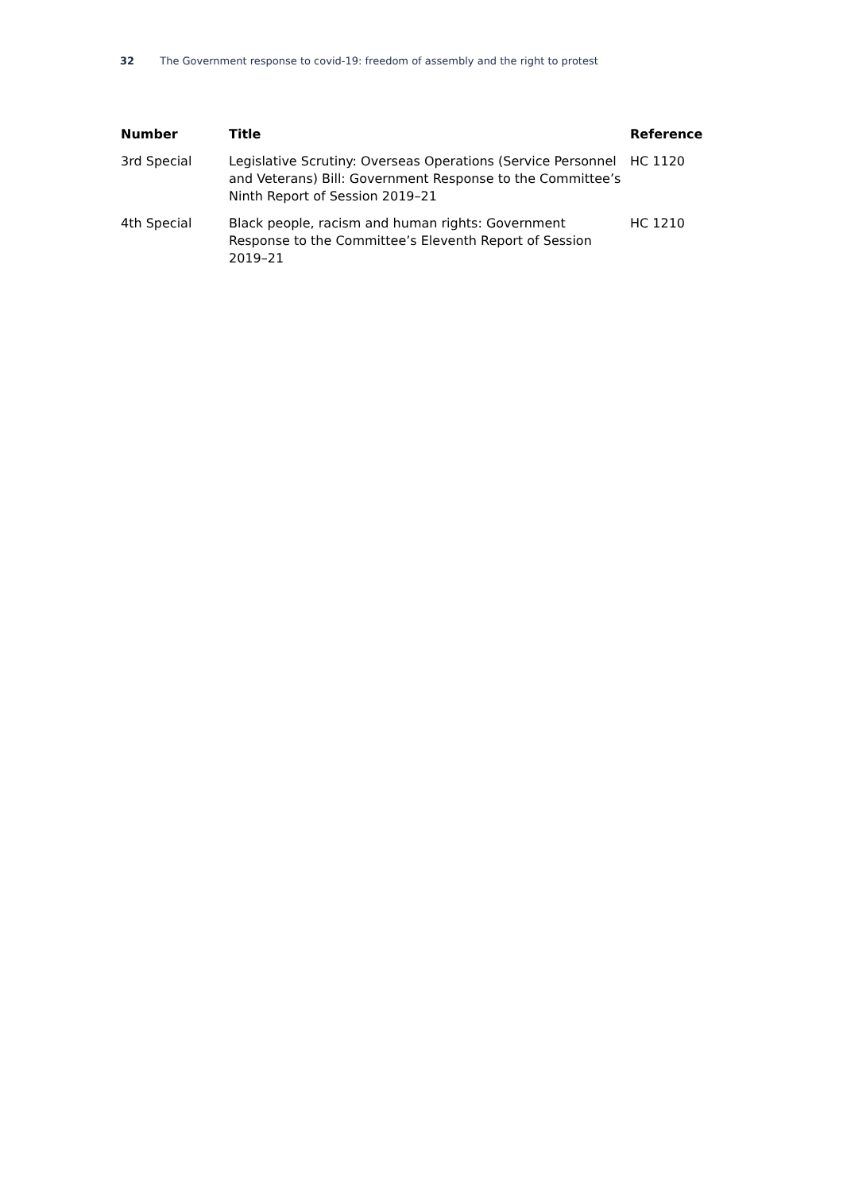32 The Government response to covid-19: freedom of assembly and the right to protest
| Number | Title | Reference |
| --- | --- | --- |
| 3rd Special | Legislative Scrutiny: Overseas Operations (Service Personnel and Veterans) Bill: Government Response to the Committee’s Ninth Report of Session 2019–21 | HC 1120 |
| 4th Special | Black people, racism and human rights: Government Response to the Committee’s Eleventh Report of Session 2019–21 | HC 1210 |